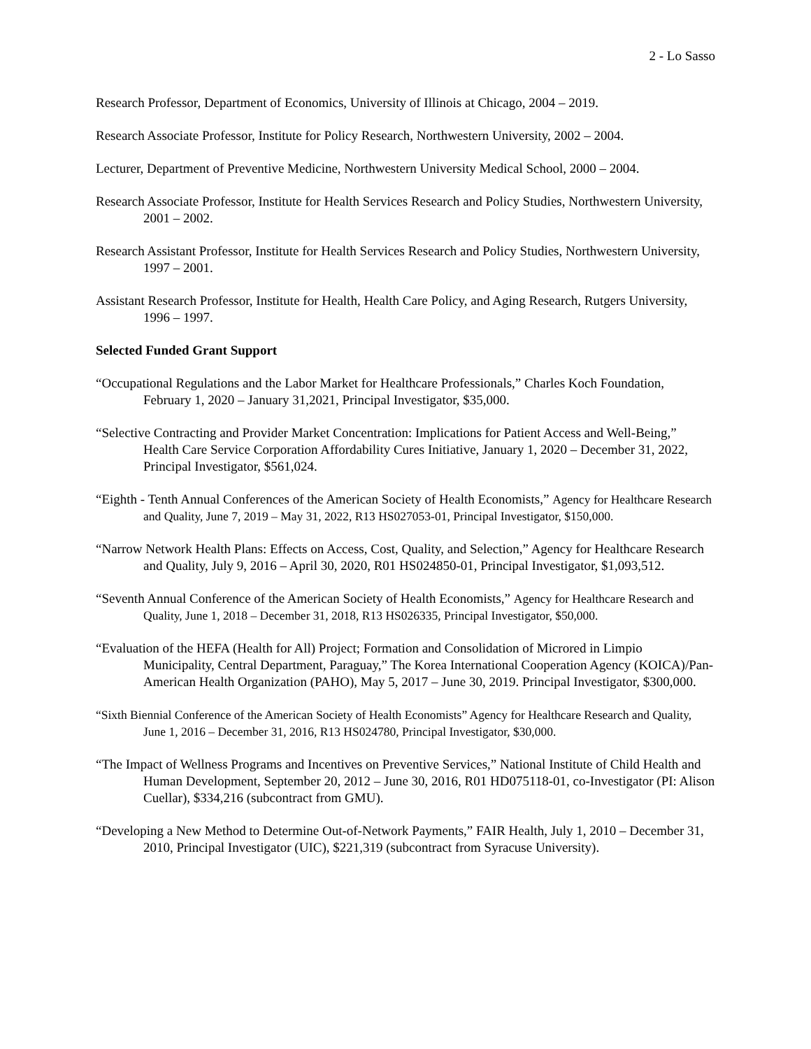2 - Lo Sasso
Research Professor, Department of Economics, University of Illinois at Chicago, 2004 – 2019.
Research Associate Professor, Institute for Policy Research, Northwestern University, 2002 – 2004.
Lecturer, Department of Preventive Medicine, Northwestern University Medical School, 2000 – 2004.
Research Associate Professor, Institute for Health Services Research and Policy Studies, Northwestern University, 2001 – 2002.
Research Assistant Professor, Institute for Health Services Research and Policy Studies, Northwestern University, 1997 – 2001.
Assistant Research Professor, Institute for Health, Health Care Policy, and Aging Research, Rutgers University, 1996 – 1997.
Selected Funded Grant Support
“Occupational Regulations and the Labor Market for Healthcare Professionals,” Charles Koch Foundation, February 1, 2020 – January 31,2021, Principal Investigator, $35,000.
“Selective Contracting and Provider Market Concentration: Implications for Patient Access and Well-Being,” Health Care Service Corporation Affordability Cures Initiative, January 1, 2020 – December 31, 2022, Principal Investigator, $561,024.
“Eighth - Tenth Annual Conferences of the American Society of Health Economists,” Agency for Healthcare Research and Quality, June 7, 2019 – May 31, 2022, R13 HS027053-01, Principal Investigator, $150,000.
“Narrow Network Health Plans: Effects on Access, Cost, Quality, and Selection,” Agency for Healthcare Research and Quality, July 9, 2016 – April 30, 2020, R01 HS024850-01, Principal Investigator, $1,093,512.
“Seventh Annual Conference of the American Society of Health Economists,” Agency for Healthcare Research and Quality, June 1, 2018 – December 31, 2018, R13 HS026335, Principal Investigator, $50,000.
“Evaluation of the HEFA (Health for All) Project; Formation and Consolidation of Microred in Limpio Municipality, Central Department, Paraguay,” The Korea International Cooperation Agency (KOICA)/Pan-American Health Organization (PAHO), May 5, 2017 – June 30, 2019. Principal Investigator, $300,000.
“Sixth Biennial Conference of the American Society of Health Economists” Agency for Healthcare Research and Quality, June 1, 2016 – December 31, 2016, R13 HS024780, Principal Investigator, $30,000.
“The Impact of Wellness Programs and Incentives on Preventive Services,” National Institute of Child Health and Human Development, September 20, 2012 – June 30, 2016, R01 HD075118-01, co-Investigator (PI: Alison Cuellar), $334,216 (subcontract from GMU).
“Developing a New Method to Determine Out-of-Network Payments,” FAIR Health, July 1, 2010 – December 31, 2010, Principal Investigator (UIC), $221,319 (subcontract from Syracuse University).